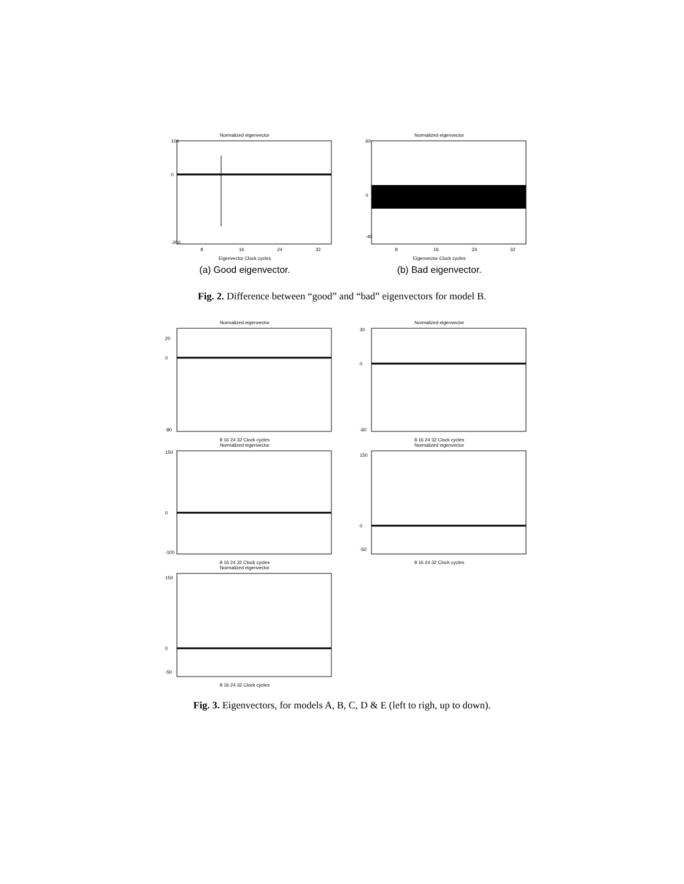Normalized eigenvector
100
0
-200
8
16
24
32
Eigenvector Clock cycles
(a) Good eigenvector.
Normalized eigenvector
60
0
-40
8
16
24
32
Eigenvector Clock cycles
(b) Bad eigenvector.
Fig. 2. Difference between “good” and “bad” eigenvectors for model B.
Normalized eigenvector
20
0
-80
8 16 24 32 Clock cycles
Normalized eigenvector
30
0
-60
8 16 24 32 Clock cycles
Normalized eigenvector
150
0
-100
8 16 24 32 Clock cycles
Normalized eigenvector
150
0
-50
8 16 24 32 Clock cycles
Normalized eigenvector
150
0
-50
8 16 24 32 Clock cycles
Fig. 3. Eigenvectors, for models A, B, C, D & E (left to righ, up to down).